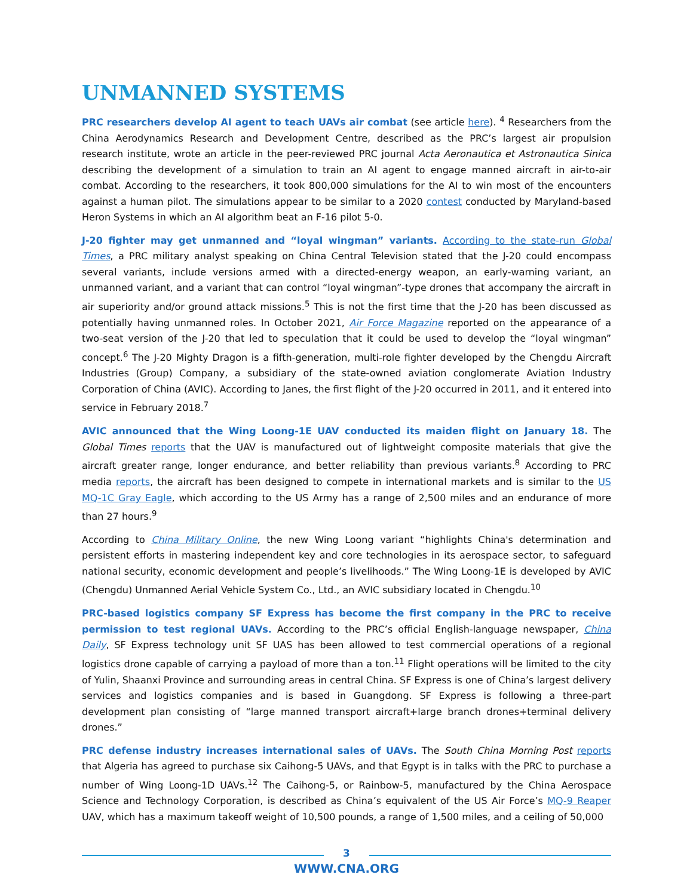UNMANNED SYSTEMS
PRC researchers develop AI agent to teach UAVs air combat (see article here). <sup>4</sup> Researchers from the China Aerodynamics Research and Development Centre, described as the PRC’s largest air propulsion research institute, wrote an article in the peer-reviewed PRC journal Acta Aeronautica et Astronautica Sinica describing the development of a simulation to train an AI agent to engage manned aircraft in air-to-air combat. According to the researchers, it took 800,000 simulations for the AI to win most of the encounters against a human pilot. The simulations appear to be similar to a 2020 contest conducted by Maryland-based Heron Systems in which an AI algorithm beat an F-16 pilot 5-0.
J-20 fighter may get unmanned and “loyal wingman” variants. According to the state-run Global Times, a PRC military analyst speaking on China Central Television stated that the J-20 could encompass several variants, include versions armed with a directed-energy weapon, an early-warning variant, an unmanned variant, and a variant that can control “loyal wingman”-type drones that accompany the aircraft in air superiority and/or ground attack missions.<sup>5</sup> This is not the first time that the J-20 has been discussed as potentially having unmanned roles. In October 2021, Air Force Magazine reported on the appearance of a two-seat version of the J-20 that led to speculation that it could be used to develop the “loyal wingman” concept.<sup>6</sup> The J-20 Mighty Dragon is a fifth-generation, multi-role fighter developed by the Chengdu Aircraft Industries (Group) Company, a subsidiary of the state-owned aviation conglomerate Aviation Industry Corporation of China (AVIC). According to Janes, the first flight of the J-20 occurred in 2011, and it entered into service in February 2018.<sup>7</sup>
AVIC announced that the Wing Loong-1E UAV conducted its maiden flight on January 18. The Global Times reports that the UAV is manufactured out of lightweight composite materials that give the aircraft greater range, longer endurance, and better reliability than previous variants.<sup>8</sup> According to PRC media reports, the aircraft has been designed to compete in international markets and is similar to the US MQ-1C Gray Eagle, which according to the US Army has a range of 2,500 miles and an endurance of more than 27 hours.<sup>9</sup>
According to China Military Online, the new Wing Loong variant “highlights China's determination and persistent efforts in mastering independent key and core technologies in its aerospace sector, to safeguard national security, economic development and people’s livelihoods.” The Wing Loong-1E is developed by AVIC (Chengdu) Unmanned Aerial Vehicle System Co., Ltd., an AVIC subsidiary located in Chengdu.<sup>10</sup>
PRC-based logistics company SF Express has become the first company in the PRC to receive permission to test regional UAVs. According to the PRC’s official English-language newspaper, China Daily, SF Express technology unit SF UAS has been allowed to test commercial operations of a regional logistics drone capable of carrying a payload of more than a ton.<sup>11</sup> Flight operations will be limited to the city of Yulin, Shaanxi Province and surrounding areas in central China. SF Express is one of China’s largest delivery services and logistics companies and is based in Guangdong. SF Express is following a three-part development plan consisting of “large manned transport aircraft+large branch drones+terminal delivery drones.”
PRC defense industry increases international sales of UAVs. The South China Morning Post reports that Algeria has agreed to purchase six Caihong-5 UAVs, and that Egypt is in talks with the PRC to purchase a number of Wing Loong-1D UAVs.<sup>12</sup> The Caihong-5, or Rainbow-5, manufactured by the China Aerospace Science and Technology Corporation, is described as China’s equivalent of the US Air Force’s MQ-9 Reaper UAV, which has a maximum takeoff weight of 10,500 pounds, a range of 1,500 miles, and a ceiling of 50,000
3
WWW.CNA.ORG